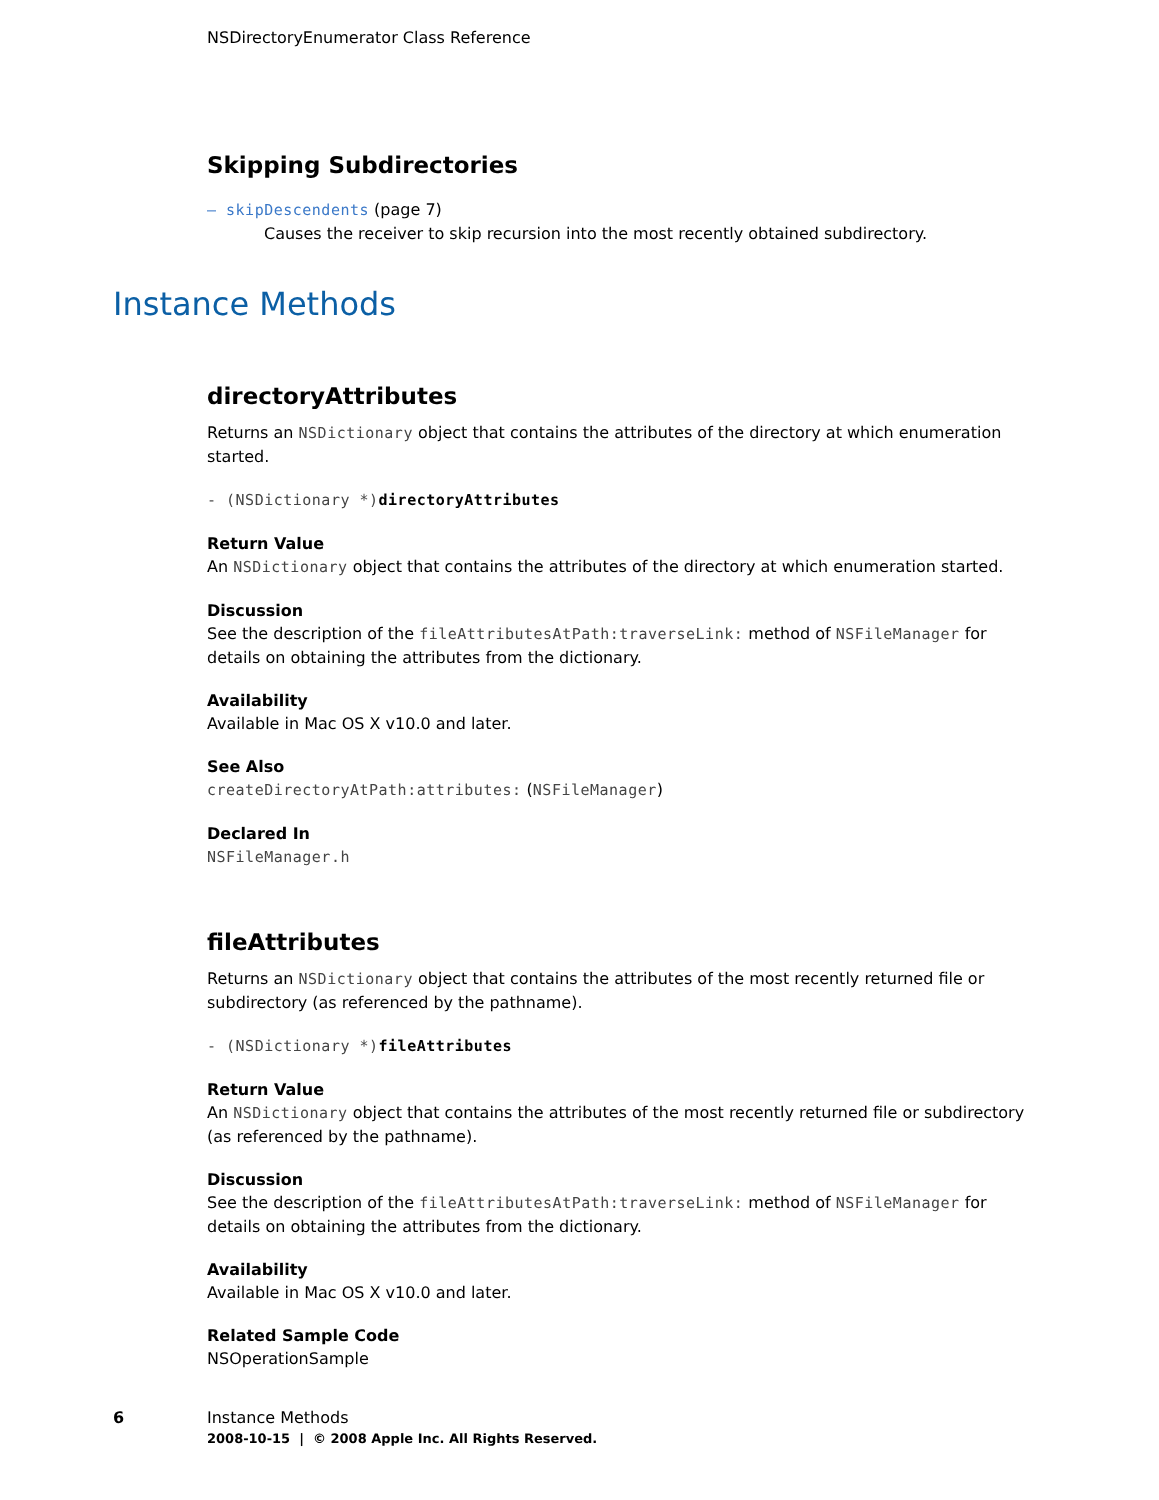NSDirectoryEnumerator Class Reference
Skipping Subdirectories
– skipDescendents (page 7)
Causes the receiver to skip recursion into the most recently obtained subdirectory.
Instance Methods
directoryAttributes
Returns an NSDictionary object that contains the attributes of the directory at which enumeration started.
- (NSDictionary *)directoryAttributes
Return Value
An NSDictionary object that contains the attributes of the directory at which enumeration started.
Discussion
See the description of the fileAttributesAtPath:traverseLink: method of NSFileManager for details on obtaining the attributes from the dictionary.
Availability
Available in Mac OS X v10.0 and later.
See Also
createDirectoryAtPath:attributes: (NSFileManager)
Declared In
NSFileManager.h
fileAttributes
Returns an NSDictionary object that contains the attributes of the most recently returned file or subdirectory (as referenced by the pathname).
- (NSDictionary *)fileAttributes
Return Value
An NSDictionary object that contains the attributes of the most recently returned file or subdirectory (as referenced by the pathname).
Discussion
See the description of the fileAttributesAtPath:traverseLink: method of NSFileManager for details on obtaining the attributes from the dictionary.
Availability
Available in Mac OS X v10.0 and later.
Related Sample Code
NSOperationSample
6 Instance Methods
2008-10-15 | © 2008 Apple Inc. All Rights Reserved.